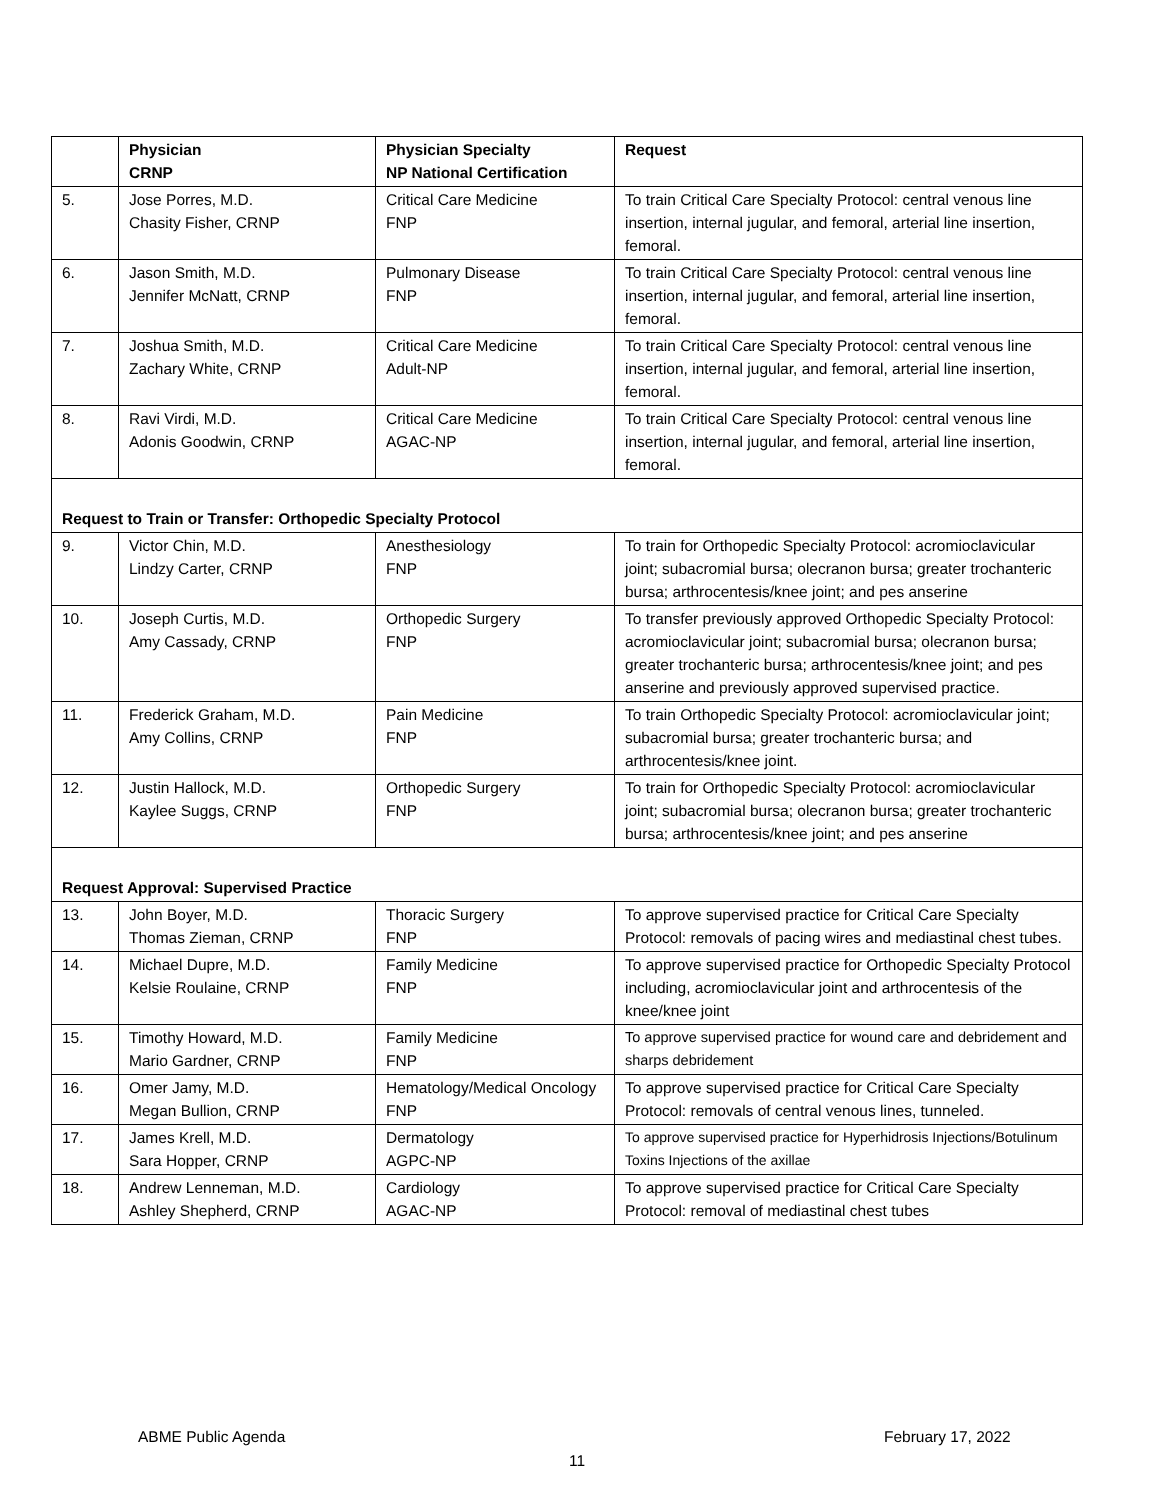| | Physician CRNP | Physician Specialty NP National Certification | Request |
| --- | --- | --- | --- |
| 5. | Jose Porres, M.D. Chasity Fisher, CRNP | Critical Care Medicine FNP | To train Critical Care Specialty Protocol: central venous line insertion, internal jugular, and femoral, arterial line insertion, femoral. |
| 6. | Jason Smith, M.D. Jennifer McNatt, CRNP | Pulmonary Disease FNP | To train Critical Care Specialty Protocol: central venous line insertion, internal jugular, and femoral, arterial line insertion, femoral. |
| 7. | Joshua Smith, M.D. Zachary White, CRNP | Critical Care Medicine Adult-NP | To train Critical Care Specialty Protocol: central venous line insertion, internal jugular, and femoral, arterial line insertion, femoral. |
| 8. | Ravi Virdi, M.D. Adonis Goodwin, CRNP | Critical Care Medicine AGAC-NP | To train Critical Care Specialty Protocol: central venous line insertion, internal jugular, and femoral, arterial line insertion, femoral. |
| Request to Train or Transfer: Orthopedic Specialty Protocol | | | |
| 9. | Victor Chin, M.D. Lindzy Carter, CRNP | Anesthesiology FNP | To train for Orthopedic Specialty Protocol: acromioclavicular joint; subacromial bursa; olecranon bursa; greater trochanteric bursa; arthrocentesis/knee joint; and pes anserine |
| 10. | Joseph Curtis, M.D. Amy Cassady, CRNP | Orthopedic Surgery FNP | To transfer previously approved Orthopedic Specialty Protocol: acromioclavicular joint; subacromial bursa; olecranon bursa; greater trochanteric bursa; arthrocentesis/knee joint; and pes anserine and previously approved supervised practice. |
| 11. | Frederick Graham, M.D. Amy Collins, CRNP | Pain Medicine FNP | To train Orthopedic Specialty Protocol: acromioclavicular joint; subacromial bursa; greater trochanteric bursa; and arthrocentesis/knee joint. |
| 12. | Justin Hallock, M.D. Kaylee Suggs, CRNP | Orthopedic Surgery FNP | To train for Orthopedic Specialty Protocol: acromioclavicular joint; subacromial bursa; olecranon bursa; greater trochanteric bursa; arthrocentesis/knee joint; and pes anserine |
| Request Approval: Supervised Practice | | | |
| 13. | John Boyer, M.D. Thomas Zieman, CRNP | Thoracic Surgery FNP | To approve supervised practice for Critical Care Specialty Protocol: removals of pacing wires and mediastinal chest tubes. |
| 14. | Michael Dupre, M.D. Kelsie Roulaine, CRNP | Family Medicine FNP | To approve supervised practice for Orthopedic Specialty Protocol including, acromioclavicular joint and arthrocentesis of the knee/knee joint |
| 15. | Timothy Howard, M.D. Mario Gardner, CRNP | Family Medicine FNP | To approve supervised practice for wound care and debridement and sharps debridement |
| 16. | Omer Jamy, M.D. Megan Bullion, CRNP | Hematology/Medical Oncology FNP | To approve supervised practice for Critical Care Specialty Protocol: removals of central venous lines, tunneled. |
| 17. | James Krell, M.D. Sara Hopper, CRNP | Dermatology AGPC-NP | To approve supervised practice for Hyperhidrosis Injections/Botulinum Toxins Injections of the axillae |
| 18. | Andrew Lenneman, M.D. Ashley Shepherd, CRNP | Cardiology AGAC-NP | To approve supervised practice for Critical Care Specialty Protocol: removal of mediastinal chest tubes |
ABME Public Agenda February 17, 2022
11